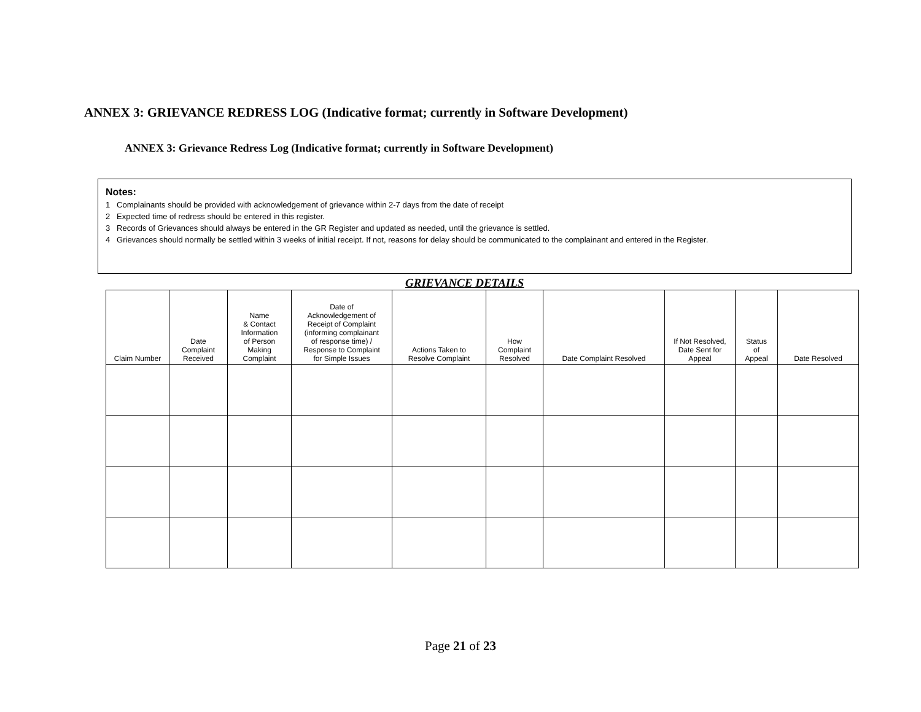ANNEX 3: GRIEVANCE REDRESS LOG (Indicative format; currently in Software Development)
ANNEX 3: Grievance Redress Log (Indicative format; currently in Software Development)
Notes:
1 Complainants should be provided with acknowledgement of grievance within 2-7 days from the date of receipt
2 Expected time of redress should be entered in this register.
3 Records of Grievances should always be entered in the GR Register and updated as needed, until the grievance is settled.
4 Grievances should normally be settled within 3 weeks of initial receipt. If not, reasons for delay should be communicated to the complainant and entered in the Register.
GRIEVANCE DETAILS
| Claim Number | Date Complaint Received | Name & Contact Information of Person Making Complaint | Date of Acknowledgement of Receipt of Complaint (informing complainant of response time) / Response to Complaint for Simple Issues | Actions Taken to Resolve Complaint | How Complaint Resolved | Date Complaint Resolved | If Not Resolved, Date Sent for Appeal | Status of Appeal | Date Resolved |
| --- | --- | --- | --- | --- | --- | --- | --- | --- | --- |
Page 21 of 23